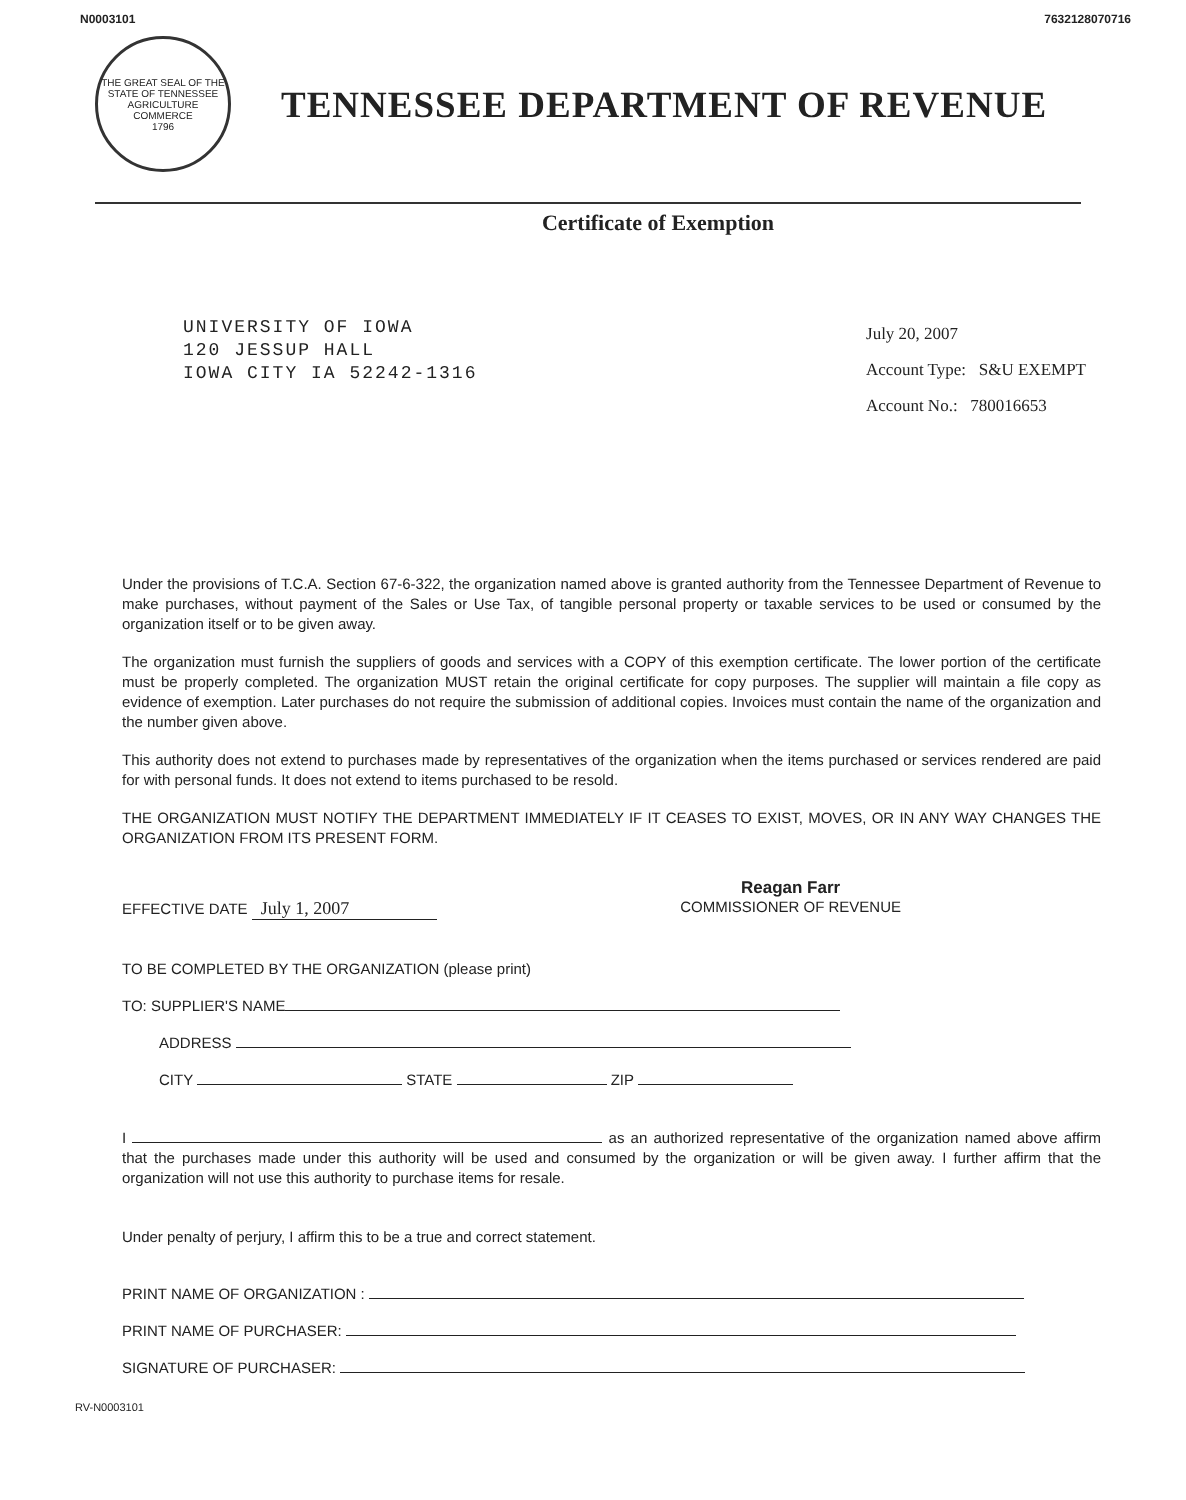N0003101 7632128070716
THE GREAT SEAL OF THE STATE OF TENNESSEE
AGRICULTURE COMMERCE
1796
TENNESSEE DEPARTMENT OF REVENUE
Certificate of Exemption
UNIVERSITY OF IOWA
120 JESSUP HALL
IOWA CITY IA 52242-1316
July 20, 2007
Account Type: S&U EXEMPT
Account No.: 780016653
Under the provisions of T.C.A. Section 67-6-322, the organization named above is granted authority from the Tennessee Department of Revenue to make purchases, without payment of the Sales or Use Tax, of tangible personal property or taxable services to be used or consumed by the organization itself or to be given away.
The organization must furnish the suppliers of goods and services with a COPY of this exemption certificate. The lower portion of the certificate must be properly completed. The organization MUST retain the original certificate for copy purposes. The supplier will maintain a file copy as evidence of exemption. Later purchases do not require the submission of additional copies. Invoices must contain the name of the organization and the number given above.
This authority does not extend to purchases made by representatives of the organization when the items purchased or services rendered are paid for with personal funds. It does not extend to items purchased to be resold.
THE ORGANIZATION MUST NOTIFY THE DEPARTMENT IMMEDIATELY IF IT CEASES TO EXIST, MOVES, OR IN ANY WAY CHANGES THE ORGANIZATION FROM ITS PRESENT FORM.
EFFECTIVE DATE July 1, 2007
Reagan Farr
COMMISSIONER OF REVENUE
TO BE COMPLETED BY THE ORGANIZATION (please print)
TO: SUPPLIER'S NAME
ADDRESS
CITY STATE ZIP
I as an authorized representative of the organization named above affirm that the purchases made under this authority will be used and consumed by the organization or will be given away. I further affirm that the organization will not use this authority to purchase items for resale.
Under penalty of perjury, I affirm this to be a true and correct statement.
PRINT NAME OF ORGANIZATION :
PRINT NAME OF PURCHASER:
SIGNATURE OF PURCHASER:
RV-N0003101